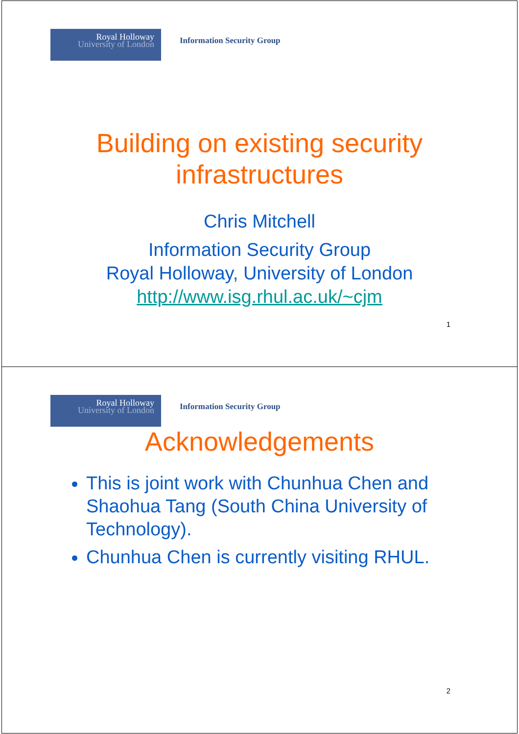Royal Holloway
University of London
Information Security Group
Building on existing security
infrastructures
Chris Mitchell
Information Security Group
Royal Holloway, University of London
http://www.isg.rhul.ac.uk/~cjm
1
Royal Holloway
University of London
Information Security Group
Acknowledgements
This is joint work with Chunhua Chen and Shaohua Tang (South China University of Technology).
Chunhua Chen is currently visiting RHUL.
2